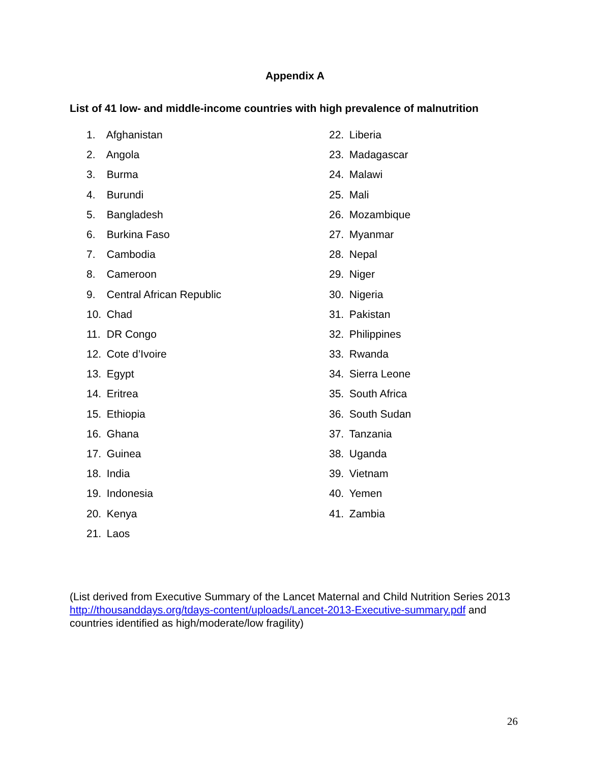Appendix A
List of 41 low- and middle-income countries with high prevalence of malnutrition
1. Afghanistan
2. Angola
3. Burma
4. Burundi
5. Bangladesh
6. Burkina Faso
7. Cambodia
8. Cameroon
9. Central African Republic
10. Chad
11. DR Congo
12. Cote d’Ivoire
13. Egypt
14. Eritrea
15. Ethiopia
16. Ghana
17. Guinea
18. India
19. Indonesia
20. Kenya
21. Laos
22. Liberia
23. Madagascar
24. Malawi
25. Mali
26. Mozambique
27. Myanmar
28. Nepal
29. Niger
30. Nigeria
31. Pakistan
32. Philippines
33. Rwanda
34. Sierra Leone
35. South Africa
36. South Sudan
37. Tanzania
38. Uganda
39. Vietnam
40. Yemen
41. Zambia
(List derived from Executive Summary of the Lancet Maternal and Child Nutrition Series 2013 http://thousanddays.org/tdays-content/uploads/Lancet-2013-Executive-summary.pdf and countries identified as high/moderate/low fragility)
26